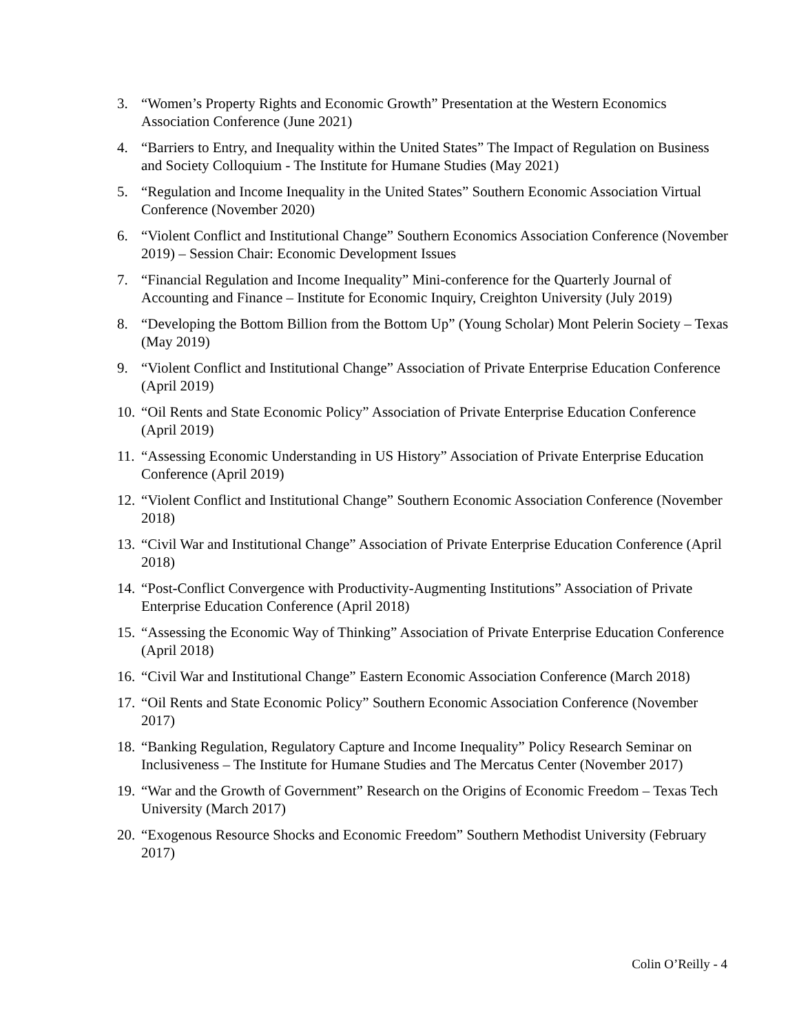3. “Women’s Property Rights and Economic Growth” Presentation at the Western Economics Association Conference (June 2021)
4. “Barriers to Entry, and Inequality within the United States” The Impact of Regulation on Business and Society Colloquium - The Institute for Humane Studies (May 2021)
5. “Regulation and Income Inequality in the United States” Southern Economic Association Virtual Conference (November 2020)
6. “Violent Conflict and Institutional Change” Southern Economics Association Conference (November 2019) – Session Chair: Economic Development Issues
7. “Financial Regulation and Income Inequality” Mini-conference for the Quarterly Journal of Accounting and Finance – Institute for Economic Inquiry, Creighton University (July 2019)
8. “Developing the Bottom Billion from the Bottom Up” (Young Scholar) Mont Pelerin Society – Texas (May 2019)
9. “Violent Conflict and Institutional Change” Association of Private Enterprise Education Conference (April 2019)
10. “Oil Rents and State Economic Policy” Association of Private Enterprise Education Conference (April 2019)
11. “Assessing Economic Understanding in US History” Association of Private Enterprise Education Conference (April 2019)
12. “Violent Conflict and Institutional Change” Southern Economic Association Conference (November 2018)
13. “Civil War and Institutional Change” Association of Private Enterprise Education Conference (April 2018)
14. “Post-Conflict Convergence with Productivity-Augmenting Institutions” Association of Private Enterprise Education Conference (April 2018)
15. “Assessing the Economic Way of Thinking” Association of Private Enterprise Education Conference (April 2018)
16. “Civil War and Institutional Change” Eastern Economic Association Conference (March 2018)
17. “Oil Rents and State Economic Policy” Southern Economic Association Conference (November 2017)
18. “Banking Regulation, Regulatory Capture and Income Inequality” Policy Research Seminar on Inclusiveness – The Institute for Humane Studies and The Mercatus Center (November 2017)
19. “War and the Growth of Government” Research on the Origins of Economic Freedom – Texas Tech University (March 2017)
20. “Exogenous Resource Shocks and Economic Freedom” Southern Methodist University (February 2017)
Colin O’Reilly - 4